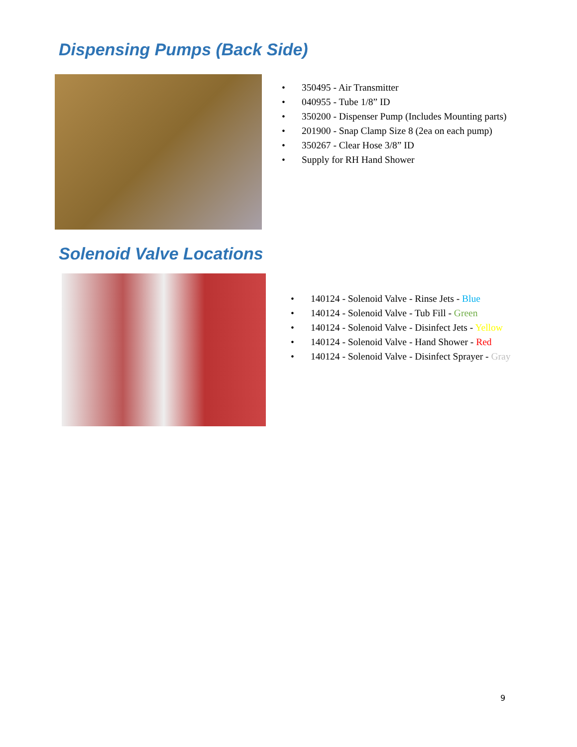Dispensing Pumps (Back Side)
• 350495 - Air Transmitter
• 040955 - Tube 1/8” ID
• 350200 - Dispenser Pump (Includes Mounting parts)
• 201900 - Snap Clamp Size 8 (2ea on each pump)
• 350267 - Clear Hose 3/8” ID
• Supply for RH Hand Shower
Solenoid Valve Locations
• 140124 - Solenoid Valve - Rinse Jets - Blue
• 140124 - Solenoid Valve - Tub Fill - Green
• 140124 - Solenoid Valve - Disinfect Jets - Yellow
• 140124 - Solenoid Valve - Hand Shower - Red
• 140124 - Solenoid Valve - Disinfect Sprayer - Gray
9